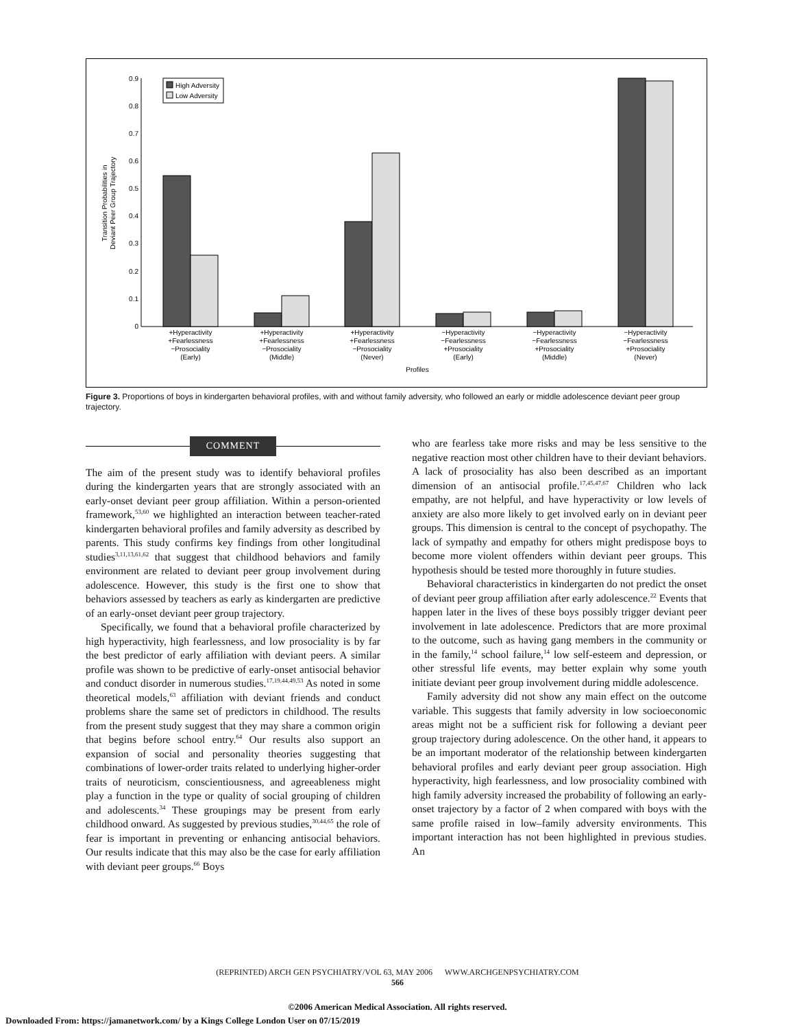0
0.1
0.2
0.3
0.4
0.5
0.6
0.7
0.8
0.9
Transition Probabilities in
Deviant Peer Group Trajectory
High Adversity
Low Adversity
+Hyperactivity
+Fearlessness
−Prosociality
(Early)
+Hyperactivity
+Fearlessness
−Prosociality
(Middle)
+Hyperactivity
+Fearlessness
−Prosociality
(Never)
−Hyperactivity
−Fearlessness
+Prosociality
(Early)
−Hyperactivity
−Fearlessness
+Prosociality
(Middle)
−Hyperactivity
−Fearlessness
+Prosociality
(Never)
Profiles
Figure 3. Proportions of boys in kindergarten behavioral profiles, with and without family adversity, who followed an early or middle adolescence deviant peer group trajectory.
COMMENT
The aim of the present study was to identify behavioral profiles during the kindergarten years that are strongly associated with an early-onset deviant peer group affiliation. Within a person-oriented framework,<sup>53,60</sup> we highlighted an interaction between teacher-rated kindergarten behavioral profiles and family adversity as described by parents. This study confirms key findings from other longitudinal studies<sup>3,11,13,61,62</sup> that suggest that childhood behaviors and family environment are related to deviant peer group involvement during adolescence. However, this study is the first one to show that behaviors assessed by teachers as early as kindergarten are predictive of an early-onset deviant peer group trajectory.
Specifically, we found that a behavioral profile characterized by high hyperactivity, high fearlessness, and low prosociality is by far the best predictor of early affiliation with deviant peers. A similar profile was shown to be predictive of early-onset antisocial behavior and conduct disorder in numerous studies.<sup>17,19,44,49,53</sup> As noted in some theoretical models,<sup>63</sup> affiliation with deviant friends and conduct problems share the same set of predictors in childhood. The results from the present study suggest that they may share a common origin that begins before school entry.<sup>64</sup> Our results also support an expansion of social and personality theories suggesting that combinations of lower-order traits related to underlying higher-order traits of neuroticism, conscientiousness, and agreeableness might play a function in the type or quality of social grouping of children and adolescents.<sup>34</sup> These groupings may be present from early childhood onward. As suggested by previous studies,<sup>30,44,65</sup> the role of fear is important in preventing or enhancing antisocial behaviors. Our results indicate that this may also be the case for early affiliation with deviant peer groups.<sup>66</sup> Boys
who are fearless take more risks and may be less sensitive to the negative reaction most other children have to their deviant behaviors. A lack of prosociality has also been described as an important dimension of an antisocial profile.<sup>17,45,47,67</sup> Children who lack empathy, are not helpful, and have hyperactivity or low levels of anxiety are also more likely to get involved early on in deviant peer groups. This dimension is central to the concept of psychopathy. The lack of sympathy and empathy for others might predispose boys to become more violent offenders within deviant peer groups. This hypothesis should be tested more thoroughly in future studies.
Behavioral characteristics in kindergarten do not predict the onset of deviant peer group affiliation after early adolescence.<sup>22</sup> Events that happen later in the lives of these boys possibly trigger deviant peer involvement in late adolescence. Predictors that are more proximal to the outcome, such as having gang members in the community or in the family,<sup>14</sup> school failure,<sup>14</sup> low self-esteem and depression, or other stressful life events, may better explain why some youth initiate deviant peer group involvement during middle adolescence.
Family adversity did not show any main effect on the outcome variable. This suggests that family adversity in low socioeconomic areas might not be a sufficient risk for following a deviant peer group trajectory during adolescence. On the other hand, it appears to be an important moderator of the relationship between kindergarten behavioral profiles and early deviant peer group association. High hyperactivity, high fearlessness, and low prosociality combined with high family adversity increased the probability of following an early-onset trajectory by a factor of 2 when compared with boys with the same profile raised in low–family adversity environments. This important interaction has not been highlighted in previous studies. An
(REPRINTED) ARCH GEN PSYCHIATRY/VOL 63, MAY 2006 WWW.ARCHGENPSYCHIATRY.COM
566
©2006 American Medical Association. All rights reserved.
Downloaded From: https://jamanetwork.com/ by a Kings College London User on 07/15/2019